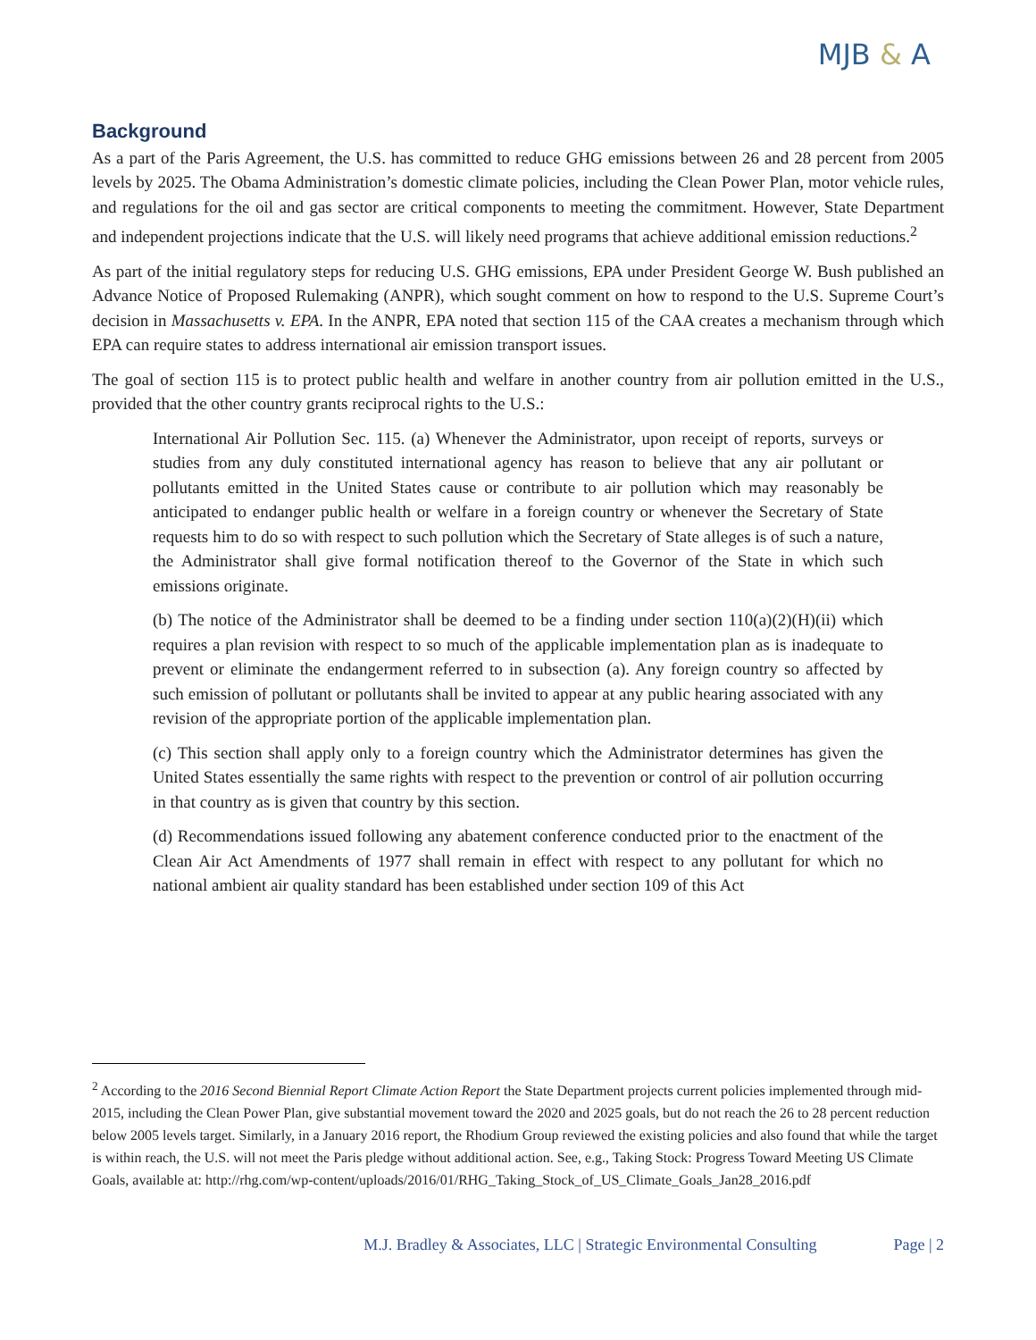MJB & A
Background
As a part of the Paris Agreement, the U.S. has committed to reduce GHG emissions between 26 and 28 percent from 2005 levels by 2025. The Obama Administration’s domestic climate policies, including the Clean Power Plan, motor vehicle rules, and regulations for the oil and gas sector are critical components to meeting the commitment. However, State Department and independent projections indicate that the U.S. will likely need programs that achieve additional emission reductions.<sup>2</sup>
As part of the initial regulatory steps for reducing U.S. GHG emissions, EPA under President George W. Bush published an Advance Notice of Proposed Rulemaking (ANPR), which sought comment on how to respond to the U.S. Supreme Court’s decision in Massachusetts v. EPA. In the ANPR, EPA noted that section 115 of the CAA creates a mechanism through which EPA can require states to address international air emission transport issues.
The goal of section 115 is to protect public health and welfare in another country from air pollution emitted in the U.S., provided that the other country grants reciprocal rights to the U.S.:
International Air Pollution Sec. 115. (a) Whenever the Administrator, upon receipt of reports, surveys or studies from any duly constituted international agency has reason to believe that any air pollutant or pollutants emitted in the United States cause or contribute to air pollution which may reasonably be anticipated to endanger public health or welfare in a foreign country or whenever the Secretary of State requests him to do so with respect to such pollution which the Secretary of State alleges is of such a nature, the Administrator shall give formal notification thereof to the Governor of the State in which such emissions originate.
(b) The notice of the Administrator shall be deemed to be a finding under section 110(a)(2)(H)(ii) which requires a plan revision with respect to so much of the applicable implementation plan as is inadequate to prevent or eliminate the endangerment referred to in subsection (a). Any foreign country so affected by such emission of pollutant or pollutants shall be invited to appear at any public hearing associated with any revision of the appropriate portion of the applicable implementation plan.
(c) This section shall apply only to a foreign country which the Administrator determines has given the United States essentially the same rights with respect to the prevention or control of air pollution occurring in that country as is given that country by this section.
(d) Recommendations issued following any abatement conference conducted prior to the enactment of the Clean Air Act Amendments of 1977 shall remain in effect with respect to any pollutant for which no national ambient air quality standard has been established under section 109 of this Act
<sup>2</sup> According to the 2016 Second Biennial Report Climate Action Report the State Department projects current policies implemented through mid-2015, including the Clean Power Plan, give substantial movement toward the 2020 and 2025 goals, but do not reach the 26 to 28 percent reduction below 2005 levels target. Similarly, in a January 2016 report, the Rhodium Group reviewed the existing policies and also found that while the target is within reach, the U.S. will not meet the Paris pledge without additional action. See, e.g., Taking Stock: Progress Toward Meeting US Climate Goals, available at: http://rhg.com/wp-content/uploads/2016/01/RHG_Taking_Stock_of_US_Climate_Goals_Jan28_2016.pdf
M.J. Bradley & Associates, LLC | Strategic Environmental Consulting Page | 2